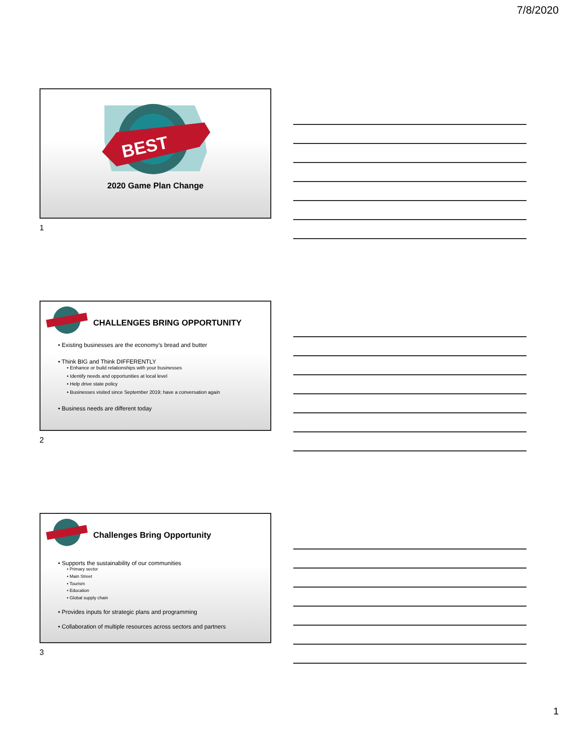7/8/2020
BEST
2020 Game Plan Change
1
CHALLENGES BRING OPPORTUNITY
• Existing businesses are the economy’s bread and butter
• Think BIG and Think DIFFERENTLY
• Enhance or build relationships with your businesses
• Identify needs and opportunities at local level
• Help drive state policy
• Businesses visited since September 2019; have a conversation again
• Business needs are different today
2
Challenges Bring Opportunity
• Supports the sustainability of our communities
• Primary sector
• Main Street
• Tourism
• Education
• Global supply chain
• Provides inputs for strategic plans and programming
• Collaboration of multiple resources across sectors and partners
3
1